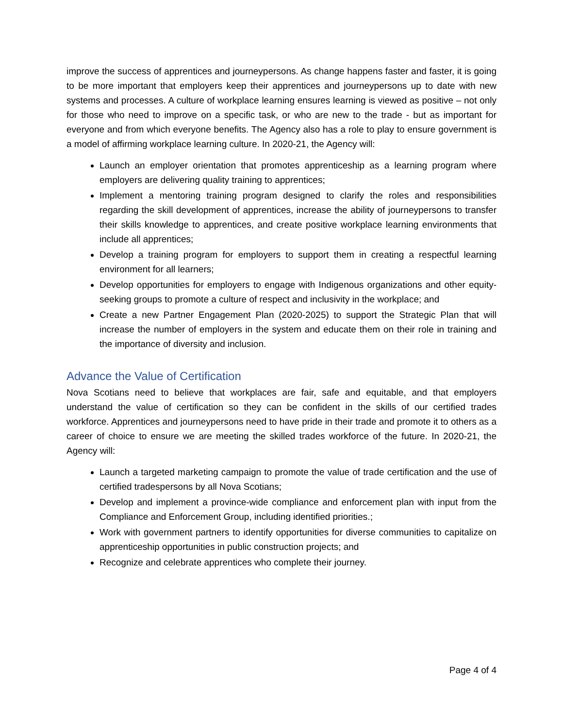improve the success of apprentices and journeypersons. As change happens faster and faster, it is going to be more important that employers keep their apprentices and journeypersons up to date with new systems and processes. A culture of workplace learning ensures learning is viewed as positive – not only for those who need to improve on a specific task, or who are new to the trade - but as important for everyone and from which everyone benefits. The Agency also has a role to play to ensure government is a model of affirming workplace learning culture. In 2020-21, the Agency will:
Launch an employer orientation that promotes apprenticeship as a learning program where employers are delivering quality training to apprentices;
Implement a mentoring training program designed to clarify the roles and responsibilities regarding the skill development of apprentices, increase the ability of journeypersons to transfer their skills knowledge to apprentices, and create positive workplace learning environments that include all apprentices;
Develop a training program for employers to support them in creating a respectful learning environment for all learners;
Develop opportunities for employers to engage with Indigenous organizations and other equity-seeking groups to promote a culture of respect and inclusivity in the workplace; and
Create a new Partner Engagement Plan (2020-2025) to support the Strategic Plan that will increase the number of employers in the system and educate them on their role in training and the importance of diversity and inclusion.
Advance the Value of Certification
Nova Scotians need to believe that workplaces are fair, safe and equitable, and that employers understand the value of certification so they can be confident in the skills of our certified trades workforce. Apprentices and journeypersons need to have pride in their trade and promote it to others as a career of choice to ensure we are meeting the skilled trades workforce of the future. In 2020-21, the Agency will:
Launch a targeted marketing campaign to promote the value of trade certification and the use of certified tradespersons by all Nova Scotians;
Develop and implement a province-wide compliance and enforcement plan with input from the Compliance and Enforcement Group, including identified priorities.;
Work with government partners to identify opportunities for diverse communities to capitalize on apprenticeship opportunities in public construction projects; and
Recognize and celebrate apprentices who complete their journey.
Page 4 of 4